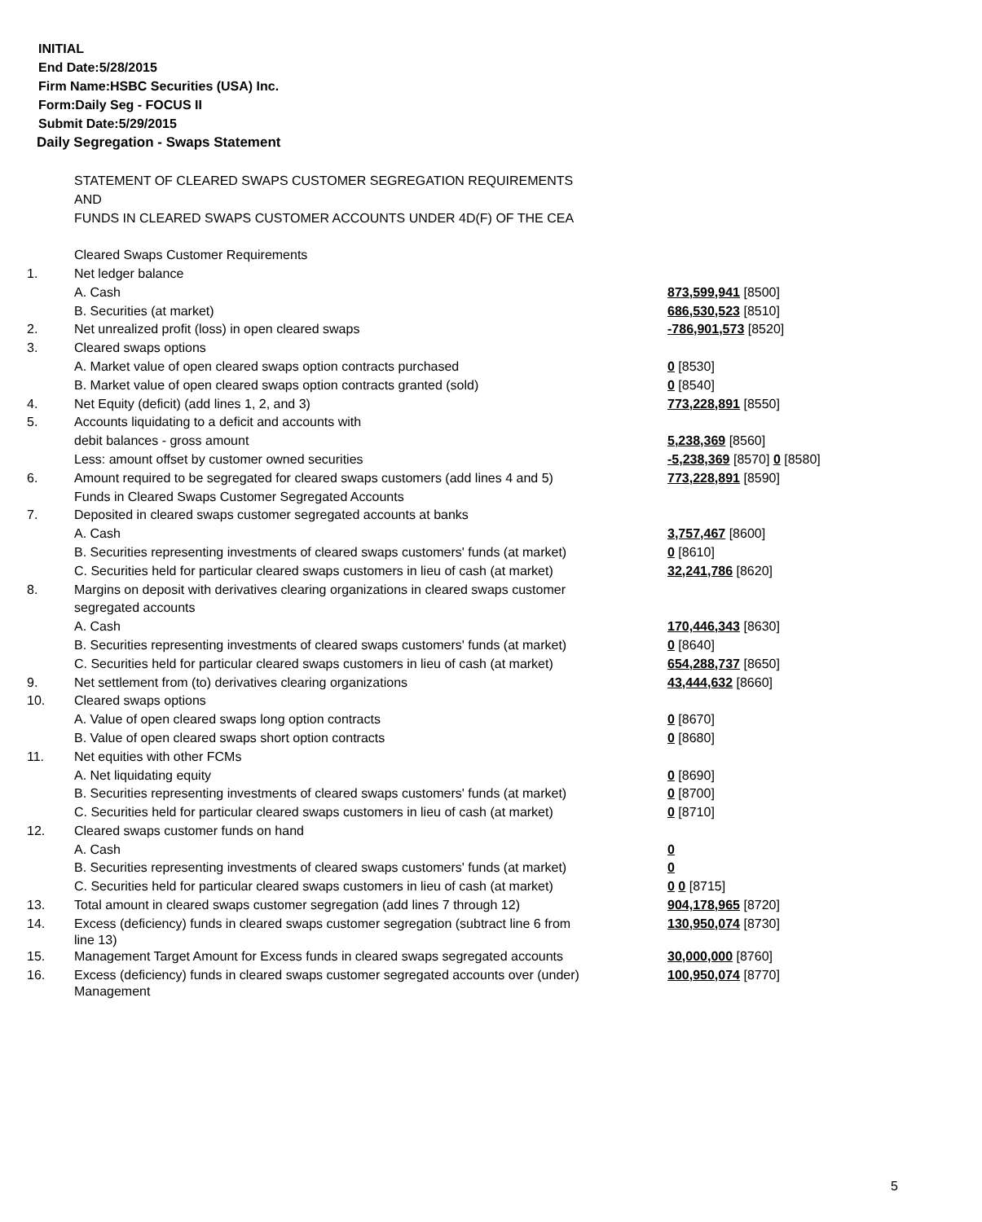INITIAL
End Date:5/28/2015
Firm Name:HSBC Securities (USA) Inc.
Form:Daily Seg - FOCUS II
Submit Date:5/29/2015
Daily Segregation - Swaps Statement
| | STATEMENT OF CLEARED SWAPS CUSTOMER SEGREGATION REQUIREMENTS | |
| | AND | |
| | FUNDS IN CLEARED SWAPS CUSTOMER ACCOUNTS UNDER 4D(F) OF THE CEA | |
| | Cleared Swaps Customer Requirements | |
| 1. | Net ledger balance | |
| | A. Cash | 873,599,941 [8500] |
| | B. Securities (at market) | 686,530,523 [8510] |
| 2. | Net unrealized profit (loss) in open cleared swaps | -786,901,573 [8520] |
| 3. | Cleared swaps options | |
| | A. Market value of open cleared swaps option contracts purchased | 0 [8530] |
| | B. Market value of open cleared swaps option contracts granted (sold) | 0 [8540] |
| 4. | Net Equity (deficit) (add lines 1, 2, and 3) | 773,228,891 [8550] |
| 5. | Accounts liquidating to a deficit and accounts with | |
| | debit balances - gross amount | 5,238,369 [8560] |
| | Less: amount offset by customer owned securities | -5,238,369 [8570] 0 [8580] |
| 6. | Amount required to be segregated for cleared swaps customers (add lines 4 and 5) | 773,228,891 [8590] |
| | Funds in Cleared Swaps Customer Segregated Accounts | |
| 7. | Deposited in cleared swaps customer segregated accounts at banks | |
| | A. Cash | 3,757,467 [8600] |
| | B. Securities representing investments of cleared swaps customers' funds (at market) | 0 [8610] |
| | C. Securities held for particular cleared swaps customers in lieu of cash (at market) | 32,241,786 [8620] |
| 8. | Margins on deposit with derivatives clearing organizations in cleared swaps customer | |
| | segregated accounts | |
| | A. Cash | 170,446,343 [8630] |
| | B. Securities representing investments of cleared swaps customers' funds (at market) | 0 [8640] |
| | C. Securities held for particular cleared swaps customers in lieu of cash (at market) | 654,288,737 [8650] |
| 9. | Net settlement from (to) derivatives clearing organizations | 43,444,632 [8660] |
| 10. | Cleared swaps options | |
| | A. Value of open cleared swaps long option contracts | 0 [8670] |
| | B. Value of open cleared swaps short option contracts | 0 [8680] |
| 11. | Net equities with other FCMs | |
| | A. Net liquidating equity | 0 [8690] |
| | B. Securities representing investments of cleared swaps customers' funds (at market) | 0 [8700] |
| | C. Securities held for particular cleared swaps customers in lieu of cash (at market) | 0 [8710] |
| 12. | Cleared swaps customer funds on hand | |
| | A. Cash | 0 |
| | B. Securities representing investments of cleared swaps customers' funds (at market) | 0 |
| | C. Securities held for particular cleared swaps customers in lieu of cash (at market) | 0 0 [8715] |
| 13. | Total amount in cleared swaps customer segregation (add lines 7 through 12) | 904,178,965 [8720] |
| 14. | Excess (deficiency) funds in cleared swaps customer segregation (subtract line 6 from line 13) | 130,950,074 [8730] |
| 15. | Management Target Amount for Excess funds in cleared swaps segregated accounts | 30,000,000 [8760] |
| 16. | Excess (deficiency) funds in cleared swaps customer segregated accounts over (under) Management | 100,950,074 [8770] |
5